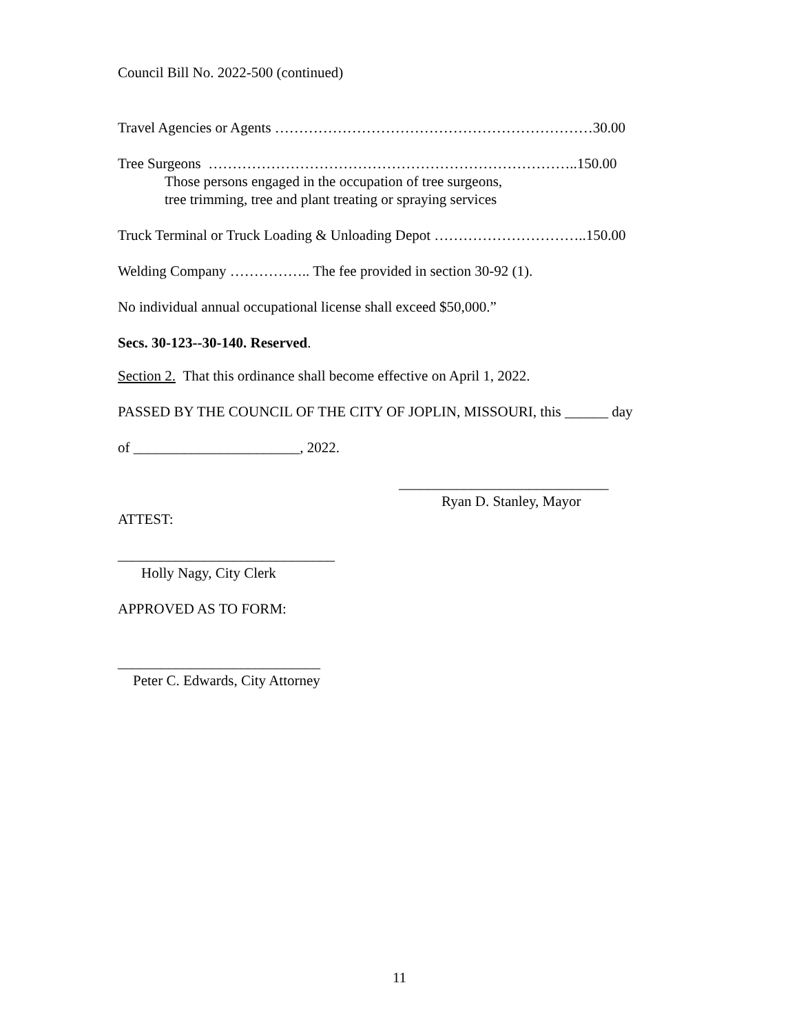Council Bill No. 2022-500 (continued)
Travel Agencies or Agents …………………………………………………………30.00
Tree Surgeons …………………………………………………………………..150.00
Those persons engaged in the occupation of tree surgeons,
tree trimming, tree and plant treating or spraying services
Truck Terminal or Truck Loading & Unloading Depot …………………………..150.00
Welding Company …………….. The fee provided in section 30-92 (1).
No individual annual occupational license shall exceed $50,000.”
Secs. 30-123--30-140. Reserved.
Section 2. That this ordinance shall become effective on April 1, 2022.
PASSED BY THE COUNCIL OF THE CITY OF JOPLIN, MISSOURI, this ______ day
of _______________________, 2022.
_____________________________
Ryan D. Stanley, Mayor
ATTEST:
______________________________
Holly Nagy, City Clerk
APPROVED AS TO FORM:
____________________________
Peter C. Edwards, City Attorney
11